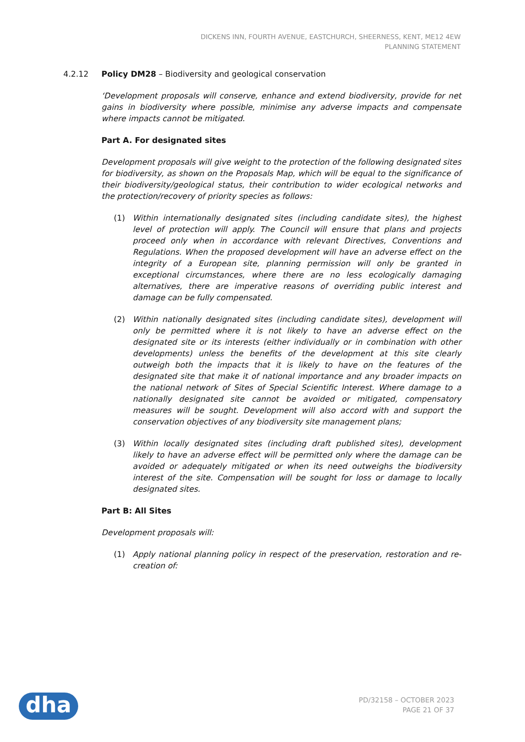DICKENS INN, FOURTH AVENUE, EASTCHURCH, SHEERNESS, KENT, ME12 4EW
PLANNING STATEMENT
4.2.12 Policy DM28 – Biodiversity and geological conservation
‘Development proposals will conserve, enhance and extend biodiversity, provide for net gains in biodiversity where possible, minimise any adverse impacts and compensate where impacts cannot be mitigated.
Part A. For designated sites
Development proposals will give weight to the protection of the following designated sites for biodiversity, as shown on the Proposals Map, which will be equal to the significance of their biodiversity/geological status, their contribution to wider ecological networks and the protection/recovery of priority species as follows:
(1) Within internationally designated sites (including candidate sites), the highest level of protection will apply. The Council will ensure that plans and projects proceed only when in accordance with relevant Directives, Conventions and Regulations. When the proposed development will have an adverse effect on the integrity of a European site, planning permission will only be granted in exceptional circumstances, where there are no less ecologically damaging alternatives, there are imperative reasons of overriding public interest and damage can be fully compensated.
(2) Within nationally designated sites (including candidate sites), development will only be permitted where it is not likely to have an adverse effect on the designated site or its interests (either individually or in combination with other developments) unless the benefits of the development at this site clearly outweigh both the impacts that it is likely to have on the features of the designated site that make it of national importance and any broader impacts on the national network of Sites of Special Scientific Interest. Where damage to a nationally designated site cannot be avoided or mitigated, compensatory measures will be sought. Development will also accord with and support the conservation objectives of any biodiversity site management plans;
(3) Within locally designated sites (including draft published sites), development likely to have an adverse effect will be permitted only where the damage can be avoided or adequately mitigated or when its need outweighs the biodiversity interest of the site. Compensation will be sought for loss or damage to locally designated sites.
Part B: All Sites
Development proposals will:
(1) Apply national planning policy in respect of the preservation, restoration and re-creation of:
dha
PD/32158 – OCTOBER 2023
PAGE 21 OF 37